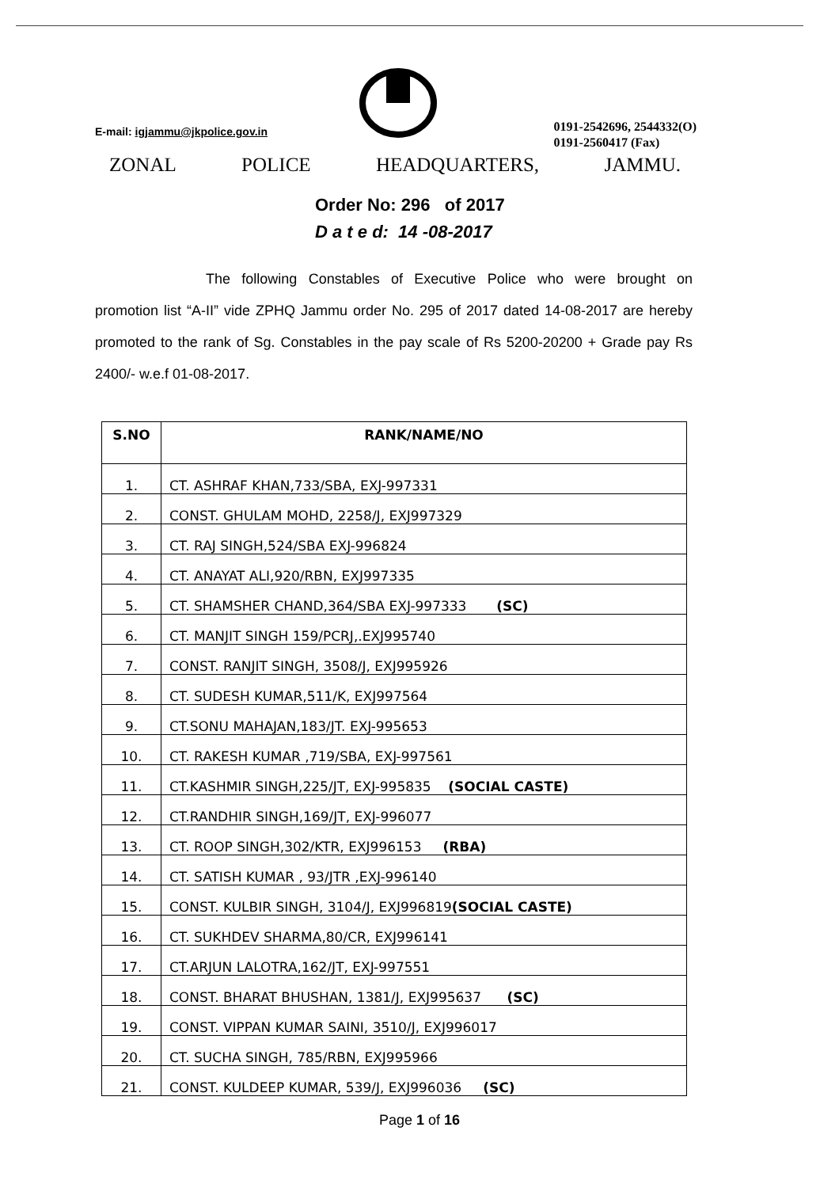E-mail: igjammu@jkpolice.gov.in
0191-2542696, 2544332(O)
0191-2560417 (Fax)
ZONAL POLICE HEADQUARTERS, JAMMU.
Order No: 296 of 2017
D a t e d: 14 -08-2017
The following Constables of Executive Police who were brought on promotion list “A-II” vide ZPHQ Jammu order No. 295 of 2017 dated 14-08-2017 are hereby promoted to the rank of Sg. Constables in the pay scale of Rs 5200-20200 + Grade pay Rs 2400/- w.e.f 01-08-2017.
| S.NO | RANK/NAME/NO |
| --- | --- |
| 1. | CT. ASHRAF KHAN,733/SBA, EXJ-997331 |
| 2. | CONST. GHULAM MOHD, 2258/J, EXJ997329 |
| 3. | CT. RAJ SINGH,524/SBA EXJ-996824 |
| 4. | CT. ANAYAT ALI,920/RBN, EXJ997335 |
| 5. | CT. SHAMSHER CHAND,364/SBA EXJ-997333 (SC) |
| 6. | CT. MANJIT SINGH 159/PCRJ,.EXJ995740 |
| 7. | CONST. RANJIT SINGH, 3508/J, EXJ995926 |
| 8. | CT. SUDESH KUMAR,511/K, EXJ997564 |
| 9. | CT.SONU MAHAJAN,183/JT. EXJ-995653 |
| 10. | CT. RAKESH KUMAR ,719/SBA, EXJ-997561 |
| 11. | CT.KASHMIR SINGH,225/JT, EXJ-995835 (SOCIAL CASTE) |
| 12. | CT.RANDHIR SINGH,169/JT, EXJ-996077 |
| 13. | CT. ROOP SINGH,302/KTR, EXJ996153 (RBA) |
| 14. | CT. SATISH KUMAR , 93/JTR ,EXJ-996140 |
| 15. | CONST. KULBIR SINGH, 3104/J, EXJ996819 (SOCIAL CASTE) |
| 16. | CT. SUKHDEV SHARMA,80/CR, EXJ996141 |
| 17. | CT.ARJUN LALOTRA,162/JT, EXJ-997551 |
| 18. | CONST. BHARAT BHUSHAN, 1381/J, EXJ995637 (SC) |
| 19. | CONST. VIPPAN KUMAR SAINI, 3510/J, EXJ996017 |
| 20. | CT. SUCHA SINGH, 785/RBN, EXJ995966 |
| 21. | CONST. KULDEEP KUMAR, 539/J, EXJ996036 (SC) |
Page 1 of 16